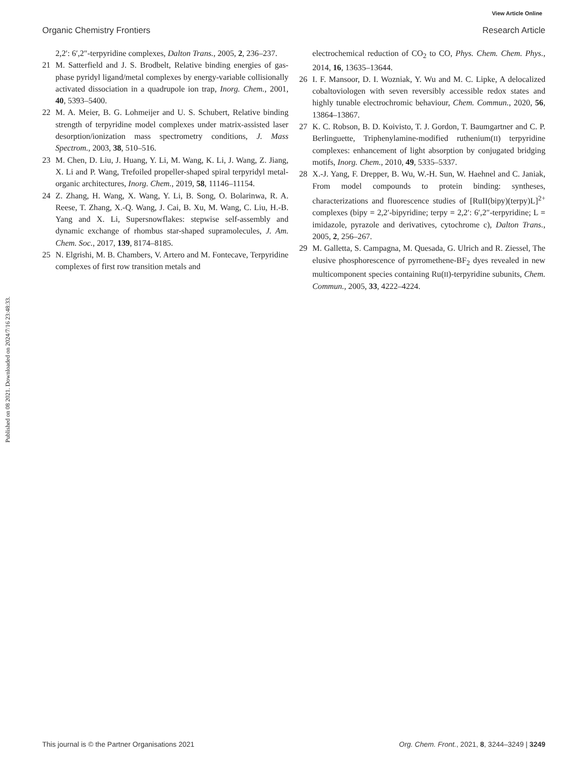View Article Online
Organic Chemistry Frontiers Research Article
Published on 08 2021. Downloaded on 2024/7/16 23:48:33.
2,2′: 6′,2″-terpyridine complexes, Dalton Trans., 2005, 2, 236–237.
21 M. Satterfield and J. S. Brodbelt, Relative binding energies of gas-phase pyridyl ligand/metal complexes by energy-variable collisionally activated dissociation in a quadrupole ion trap, Inorg. Chem., 2001, 40, 5393–5400.
22 M. A. Meier, B. G. Lohmeijer and U. S. Schubert, Relative binding strength of terpyridine model complexes under matrix-assisted laser desorption/ionization mass spectrometry conditions, J. Mass Spectrom., 2003, 38, 510–516.
23 M. Chen, D. Liu, J. Huang, Y. Li, M. Wang, K. Li, J. Wang, Z. Jiang, X. Li and P. Wang, Trefoiled propeller-shaped spiral terpyridyl metal-organic architectures, Inorg. Chem., 2019, 58, 11146–11154.
24 Z. Zhang, H. Wang, X. Wang, Y. Li, B. Song, O. Bolarinwa, R. A. Reese, T. Zhang, X.-Q. Wang, J. Cai, B. Xu, M. Wang, C. Liu, H.-B. Yang and X. Li, Supersnowflakes: stepwise self-assembly and dynamic exchange of rhombus star-shaped supramolecules, J. Am. Chem. Soc., 2017, 139, 8174–8185.
25 N. Elgrishi, M. B. Chambers, V. Artero and M. Fontecave, Terpyridine complexes of first row transition metals and
electrochemical reduction of CO<sub>2</sub> to CO, Phys. Chem. Chem. Phys., 2014, 16, 13635–13644.
26 I. F. Mansoor, D. I. Wozniak, Y. Wu and M. C. Lipke, A delocalized cobaltoviologen with seven reversibly accessible redox states and highly tunable electrochromic behaviour, Chem. Commun., 2020, 56, 13864–13867.
27 K. C. Robson, B. D. Koivisto, T. J. Gordon, T. Baumgartner and C. P. Berlinguette, Triphenylamine-modified ruthenium(II) terpyridine complexes: enhancement of light absorption by conjugated bridging motifs, Inorg. Chem., 2010, 49, 5335–5337.
28 X.-J. Yang, F. Drepper, B. Wu, W.-H. Sun, W. Haehnel and C. Janiak, From model compounds to protein binding: syntheses, characterizations and fluorescence studies of [RuII(bipy)(terpy)L]<sup>2+</sup> complexes (bipy = 2,2′-bipyridine; terpy = 2,2′: 6′,2″-terpyridine; L = imidazole, pyrazole and derivatives, cytochrome c), Dalton Trans., 2005, 2, 256–267.
29 M. Galletta, S. Campagna, M. Quesada, G. Ulrich and R. Ziessel, The elusive phosphorescence of pyrromethene-BF<sub>2</sub> dyes revealed in new multicomponent species containing Ru(II)-terpyridine subunits, Chem. Commun., 2005, 33, 4222–4224.
This journal is © the Partner Organisations 2021 Org. Chem. Front., 2021, 8, 3244–3249 | 3249